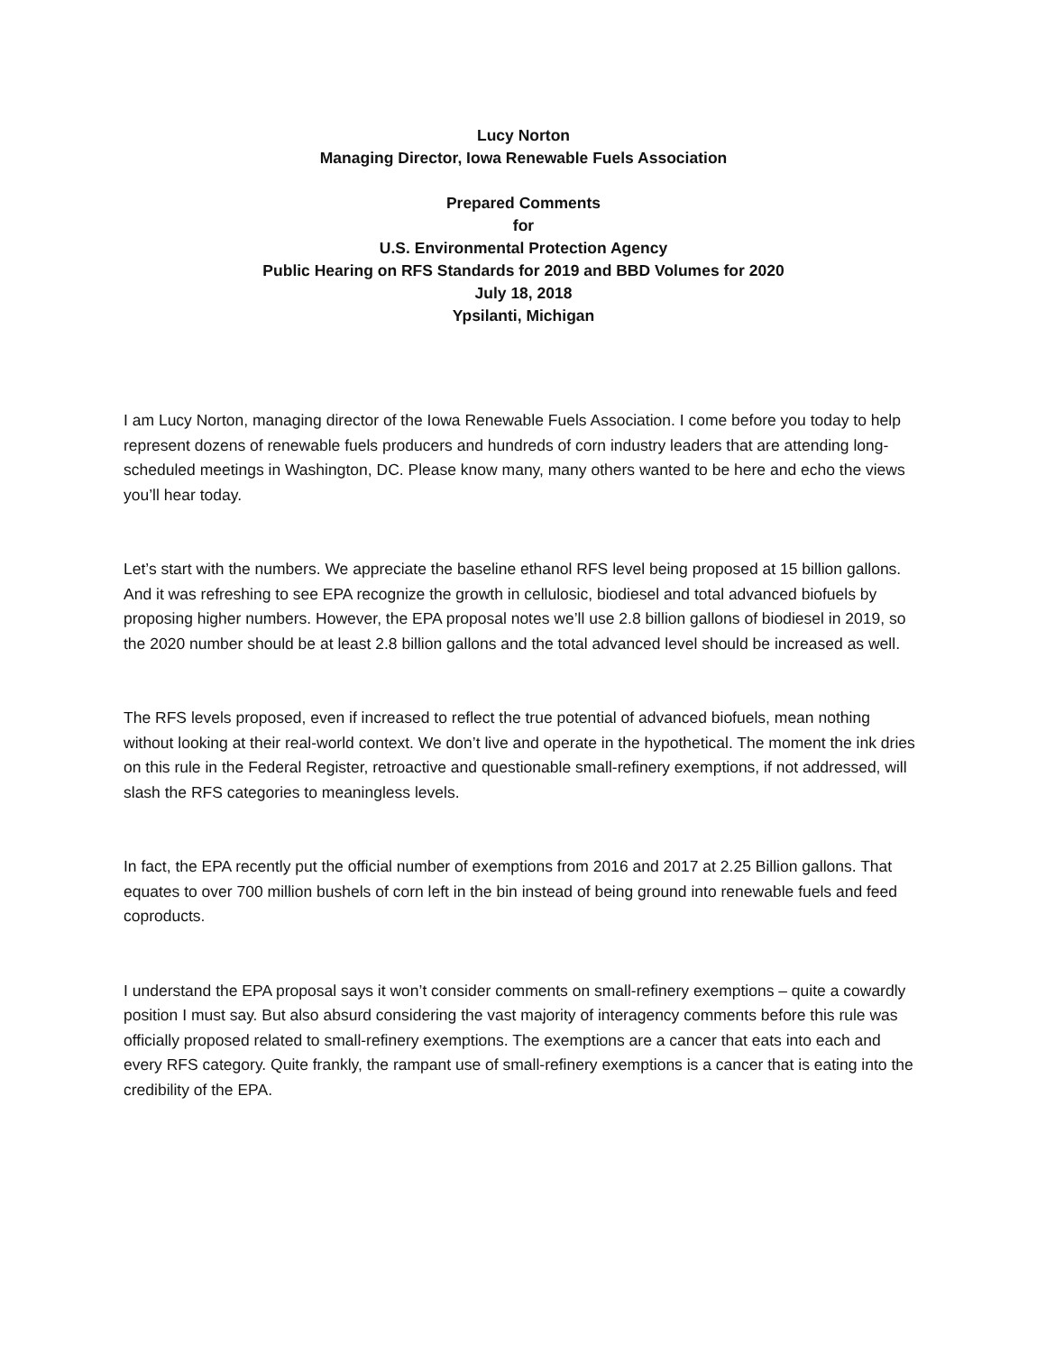Lucy Norton
Managing Director, Iowa Renewable Fuels Association
Prepared Comments
for
U.S. Environmental Protection Agency
Public Hearing on RFS Standards for 2019 and BBD Volumes for 2020
July 18, 2018
Ypsilanti, Michigan
I am Lucy Norton, managing director of the Iowa Renewable Fuels Association. I come before you today to help represent dozens of renewable fuels producers and hundreds of corn industry leaders that are attending long-scheduled meetings in Washington, DC. Please know many, many others wanted to be here and echo the views you’ll hear today.
Let’s start with the numbers. We appreciate the baseline ethanol RFS level being proposed at 15 billion gallons. And it was refreshing to see EPA recognize the growth in cellulosic, biodiesel and total advanced biofuels by proposing higher numbers. However, the EPA proposal notes we’ll use 2.8 billion gallons of biodiesel in 2019, so the 2020 number should be at least 2.8 billion gallons and the total advanced level should be increased as well.
The RFS levels proposed, even if increased to reflect the true potential of advanced biofuels, mean nothing without looking at their real-world context. We don’t live and operate in the hypothetical. The moment the ink dries on this rule in the Federal Register, retroactive and questionable small-refinery exemptions, if not addressed, will slash the RFS categories to meaningless levels.
In fact, the EPA recently put the official number of exemptions from 2016 and 2017 at 2.25 Billion gallons. That equates to over 700 million bushels of corn left in the bin instead of being ground into renewable fuels and feed coproducts.
I understand the EPA proposal says it won’t consider comments on small-refinery exemptions – quite a cowardly position I must say. But also absurd considering the vast majority of interagency comments before this rule was officially proposed related to small-refinery exemptions. The exemptions are a cancer that eats into each and every RFS category. Quite frankly, the rampant use of small-refinery exemptions is a cancer that is eating into the credibility of the EPA.